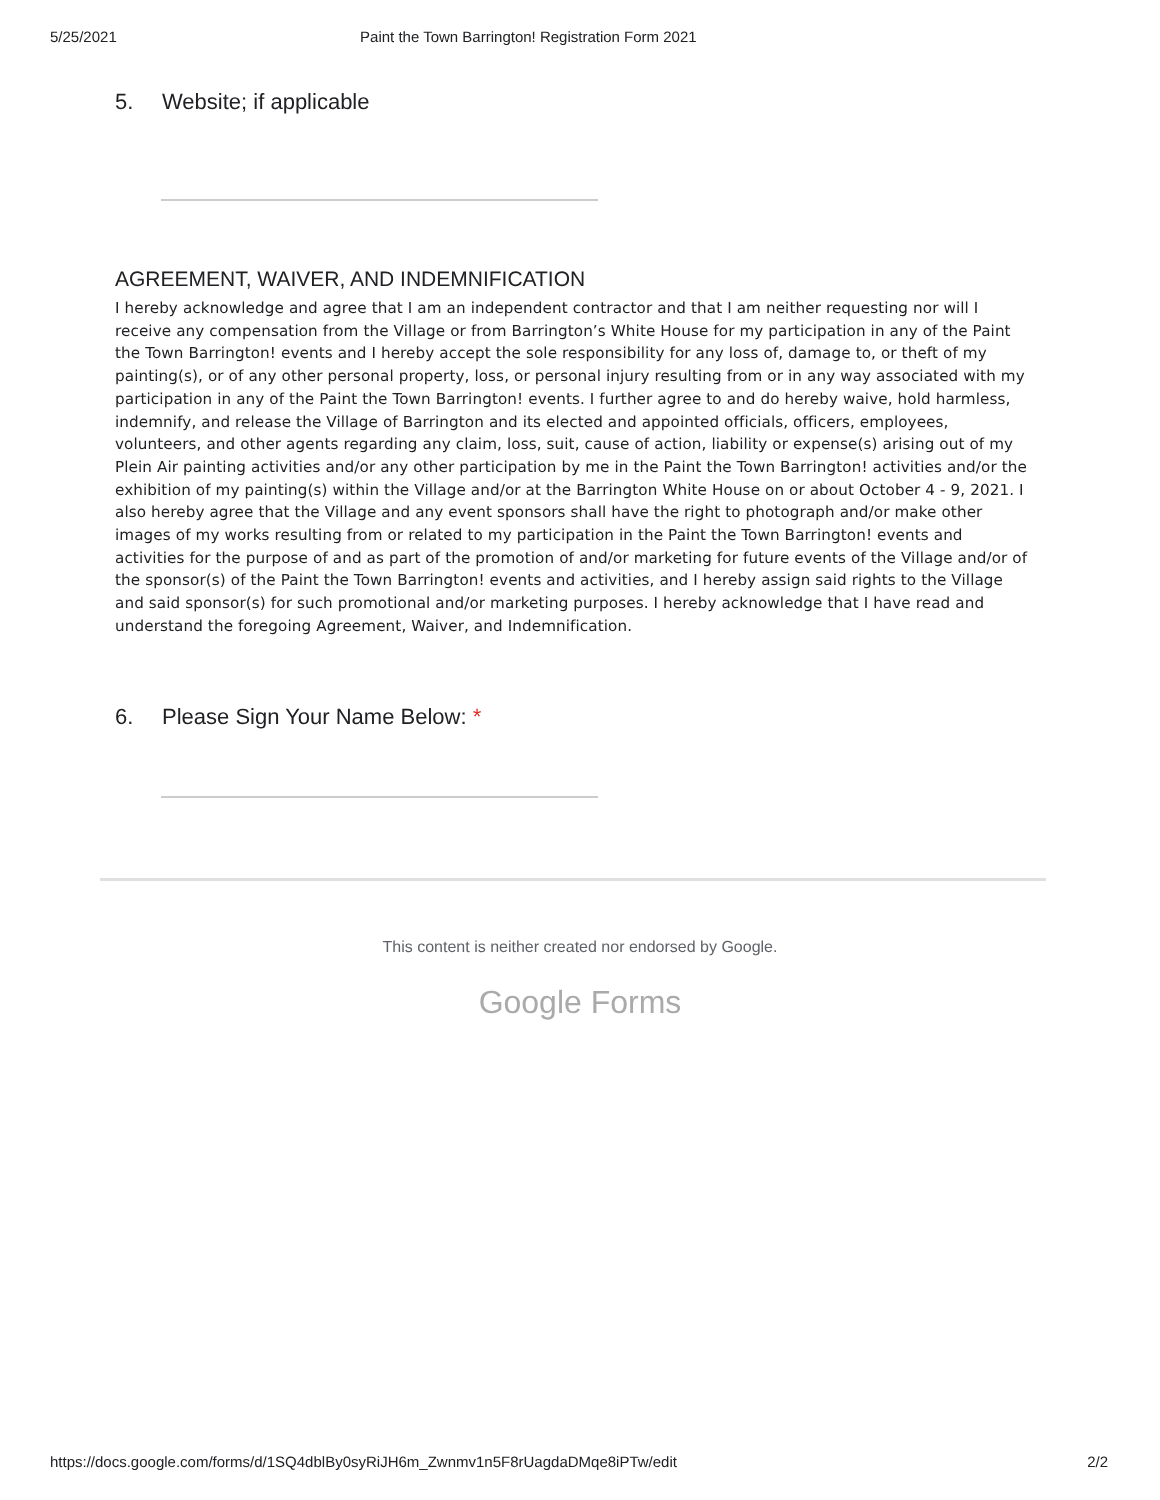5/25/2021 Paint the Town Barrington! Registration Form 2021
5. Website; if applicable
AGREEMENT, WAIVER, AND INDEMNIFICATION
I hereby acknowledge and agree that I am an independent contractor and that I am neither requesting nor will I receive any compensation from the Village or from Barrington’s White House for my participation in any of the Paint the Town Barrington! events and I hereby accept the sole responsibility for any loss of, damage to, or theft of my painting(s), or of any other personal property, loss, or personal injury resulting from or in any way associated with my participation in any of the Paint the Town Barrington! events. I further agree to and do hereby waive, hold harmless, indemnify, and release the Village of Barrington and its elected and appointed officials, officers, employees, volunteers, and other agents regarding any claim, loss, suit, cause of action, liability or expense(s) arising out of my Plein Air painting activities and/or any other participation by me in the Paint the Town Barrington! activities and/or the exhibition of my painting(s) within the Village and/or at the Barrington White House on or about October 4 - 9, 2021. I also hereby agree that the Village and any event sponsors shall have the right to photograph and/or make other images of my works resulting from or related to my participation in the Paint the Town Barrington! events and activities for the purpose of and as part of the promotion of and/or marketing for future events of the Village and/or of the sponsor(s) of the Paint the Town Barrington! events and activities, and I hereby assign said rights to the Village and said sponsor(s) for such promotional and/or marketing purposes. I hereby acknowledge that I have read and understand the foregoing Agreement, Waiver, and Indemnification.
6. Please Sign Your Name Below: *
This content is neither created nor endorsed by Google.
Google Forms
https://docs.google.com/forms/d/1SQ4dblBy0syRiJH6m_Zwnmv1n5F8rUagdaDMqe8iPTw/edit 2/2